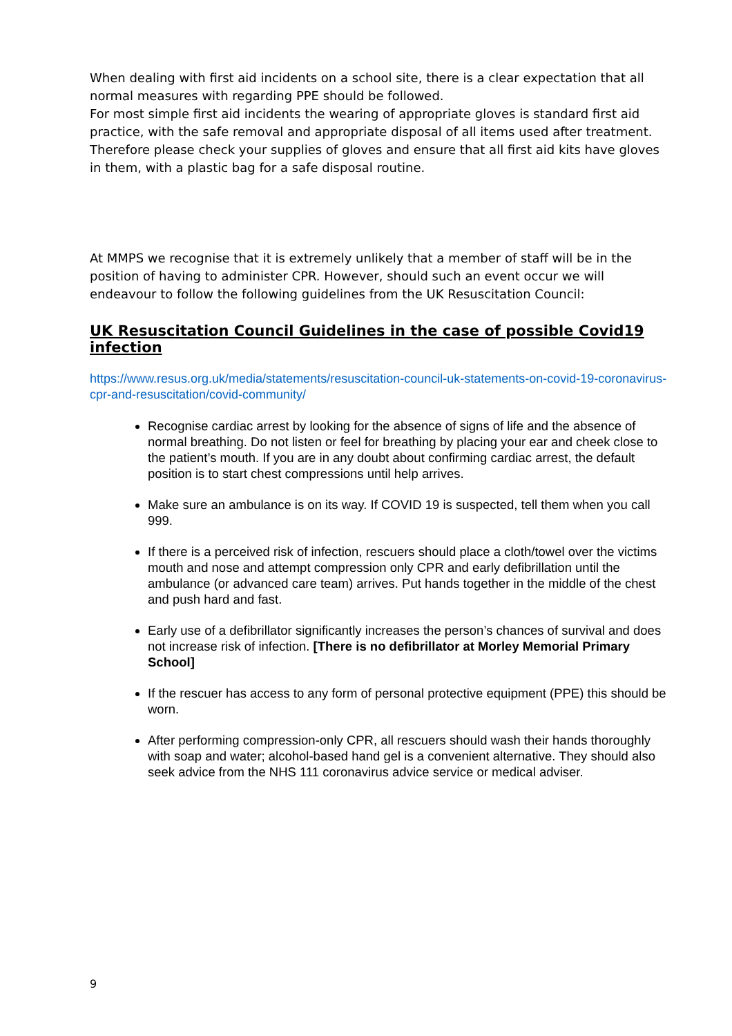When dealing with first aid incidents on a school site, there is a clear expectation that all normal measures with regarding PPE should be followed.
For most simple first aid incidents the wearing of appropriate gloves is standard first aid practice, with the safe removal and appropriate disposal of all items used after treatment. Therefore please check your supplies of gloves and ensure that all first aid kits have gloves in them, with a plastic bag for a safe disposal routine.
At MMPS we recognise that it is extremely unlikely that a member of staff will be in the position of having to administer CPR. However, should such an event occur we will endeavour to follow the following guidelines from the UK Resuscitation Council:
UK Resuscitation Council Guidelines in the case of possible Covid19 infection
https://www.resus.org.uk/media/statements/resuscitation-council-uk-statements-on-covid-19-coronavirus-cpr-and-resuscitation/covid-community/
Recognise cardiac arrest by looking for the absence of signs of life and the absence of normal breathing. Do not listen or feel for breathing by placing your ear and cheek close to the patient’s mouth. If you are in any doubt about confirming cardiac arrest, the default position is to start chest compressions until help arrives.
Make sure an ambulance is on its way. If COVID 19 is suspected, tell them when you call 999.
If there is a perceived risk of infection, rescuers should place a cloth/towel over the victims mouth and nose and attempt compression only CPR and early defibrillation until the ambulance (or advanced care team) arrives. Put hands together in the middle of the chest and push hard and fast.
Early use of a defibrillator significantly increases the person’s chances of survival and does not increase risk of infection. [There is no defibrillator at Morley Memorial Primary School]
If the rescuer has access to any form of personal protective equipment (PPE) this should be worn.
After performing compression-only CPR, all rescuers should wash their hands thoroughly with soap and water; alcohol-based hand gel is a convenient alternative. They should also seek advice from the NHS 111 coronavirus advice service or medical adviser.
9